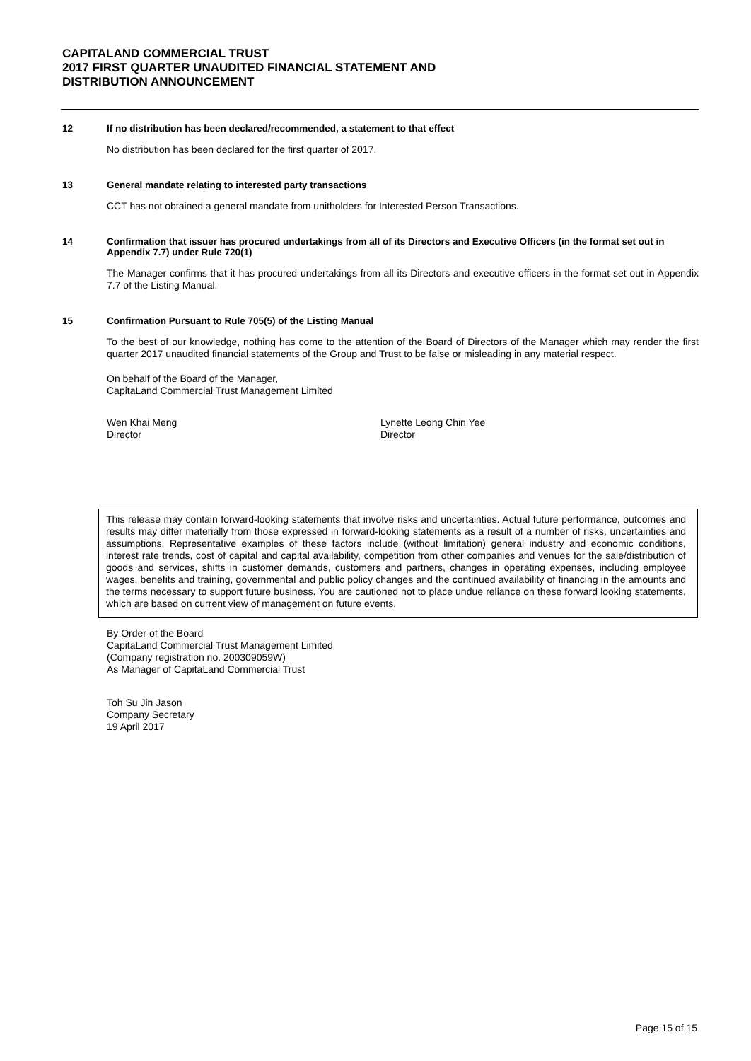CAPITALAND COMMERCIAL TRUST
2017 FIRST QUARTER UNAUDITED FINANCIAL STATEMENT AND
DISTRIBUTION ANNOUNCEMENT
12 If no distribution has been declared/recommended, a statement to that effect
No distribution has been declared for the first quarter of 2017.
13 General mandate relating to interested party transactions
CCT has not obtained a general mandate from unitholders for Interested Person Transactions.
14 Confirmation that issuer has procured undertakings from all of its Directors and Executive Officers (in the format set out in Appendix 7.7) under Rule 720(1)
The Manager confirms that it has procured undertakings from all its Directors and executive officers in the format set out in Appendix 7.7 of the Listing Manual.
15 Confirmation Pursuant to Rule 705(5) of the Listing Manual
To the best of our knowledge, nothing has come to the attention of the Board of Directors of the Manager which may render the first quarter 2017 unaudited financial statements of the Group and Trust to be false or misleading in any material respect.
On behalf of the Board of the Manager,
CapitaLand Commercial Trust Management Limited
Wen Khai Meng
Director
Lynette Leong Chin Yee
Director
This release may contain forward-looking statements that involve risks and uncertainties. Actual future performance, outcomes and results may differ materially from those expressed in forward-looking statements as a result of a number of risks, uncertainties and assumptions. Representative examples of these factors include (without limitation) general industry and economic conditions, interest rate trends, cost of capital and capital availability, competition from other companies and venues for the sale/distribution of goods and services, shifts in customer demands, customers and partners, changes in operating expenses, including employee wages, benefits and training, governmental and public policy changes and the continued availability of financing in the amounts and the terms necessary to support future business. You are cautioned not to place undue reliance on these forward looking statements, which are based on current view of management on future events.
By Order of the Board
CapitaLand Commercial Trust Management Limited
(Company registration no. 200309059W)
As Manager of CapitaLand Commercial Trust
Toh Su Jin Jason
Company Secretary
19 April 2017
Page 15 of 15